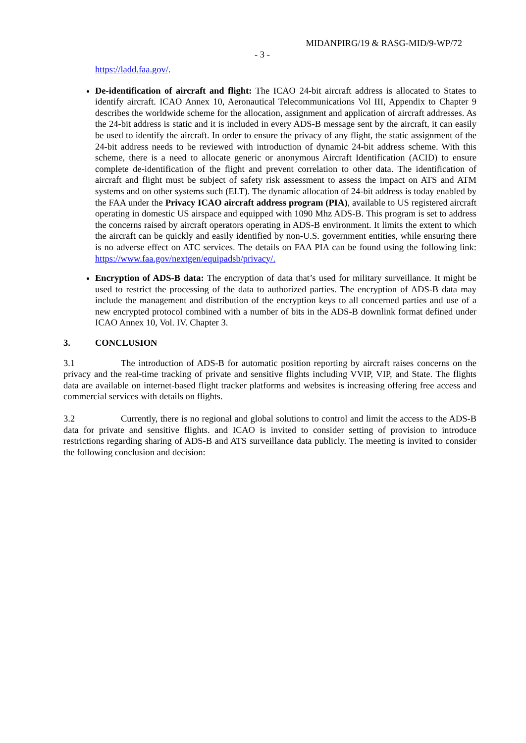MIDANPIRG/19 & RASG-MID/9-WP/72
- 3 -
https://ladd.faa.gov/.
De-identification of aircraft and flight: The ICAO 24-bit aircraft address is allocated to States to identify aircraft. ICAO Annex 10, Aeronautical Telecommunications Vol III, Appendix to Chapter 9 describes the worldwide scheme for the allocation, assignment and application of aircraft addresses. As the 24-bit address is static and it is included in every ADS-B message sent by the aircraft, it can easily be used to identify the aircraft. In order to ensure the privacy of any flight, the static assignment of the 24-bit address needs to be reviewed with introduction of dynamic 24-bit address scheme. With this scheme, there is a need to allocate generic or anonymous Aircraft Identification (ACID) to ensure complete de-identification of the flight and prevent correlation to other data. The identification of aircraft and flight must be subject of safety risk assessment to assess the impact on ATS and ATM systems and on other systems such (ELT). The dynamic allocation of 24-bit address is today enabled by the FAA under the Privacy ICAO aircraft address program (PIA), available to US registered aircraft operating in domestic US airspace and equipped with 1090 Mhz ADS-B. This program is set to address the concerns raised by aircraft operators operating in ADS-B environment. It limits the extent to which the aircraft can be quickly and easily identified by non-U.S. government entities, while ensuring there is no adverse effect on ATC services. The details on FAA PIA can be found using the following link: https://www.faa.gov/nextgen/equipadsb/privacy/.
Encryption of ADS-B data: The encryption of data that’s used for military surveillance. It might be used to restrict the processing of the data to authorized parties. The encryption of ADS-B data may include the management and distribution of the encryption keys to all concerned parties and use of a new encrypted protocol combined with a number of bits in the ADS-B downlink format defined under ICAO Annex 10, Vol. IV. Chapter 3.
3. CONCLUSION
3.1 The introduction of ADS-B for automatic position reporting by aircraft raises concerns on the privacy and the real-time tracking of private and sensitive flights including VVIP, VIP, and State. The flights data are available on internet-based flight tracker platforms and websites is increasing offering free access and commercial services with details on flights.
3.2 Currently, there is no regional and global solutions to control and limit the access to the ADS-B data for private and sensitive flights. and ICAO is invited to consider setting of provision to introduce restrictions regarding sharing of ADS-B and ATS surveillance data publicly. The meeting is invited to consider the following conclusion and decision: